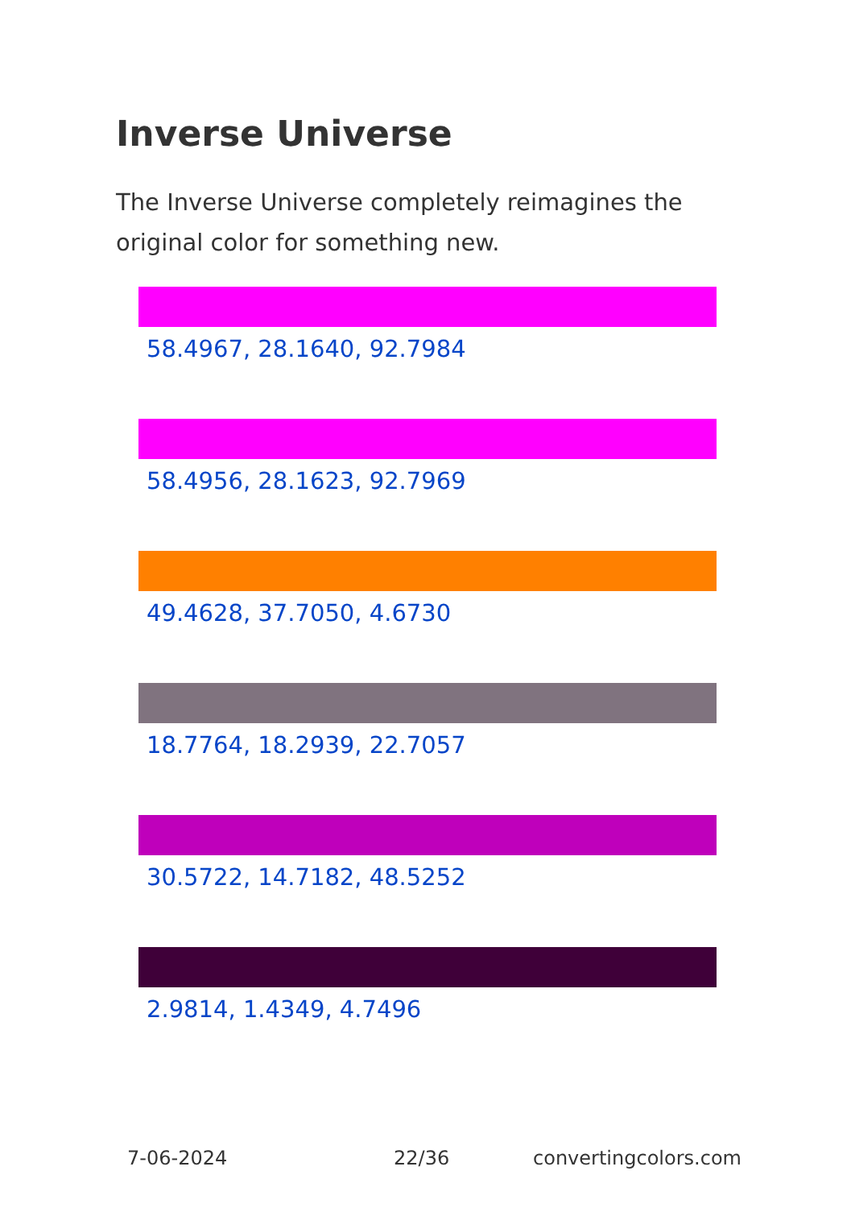Inverse Universe
The Inverse Universe completely reimagines the original color for something new.
58.4967, 28.1640, 92.7984
58.4956, 28.1623, 92.7969
49.4628, 37.7050, 4.6730
18.7764, 18.2939, 22.7057
30.5722, 14.7182, 48.5252
2.9814, 1.4349, 4.7496
7-06-2024 22/36 convertingcolors.com